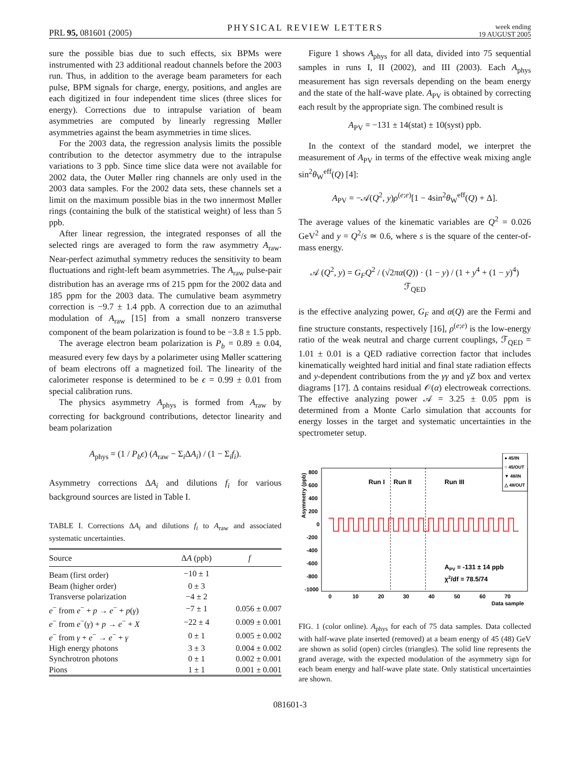PRL 95, 081601 (2005) PHYSICAL REVIEW LETTERS week ending
19 AUGUST 2005
sure the possible bias due to such effects, six BPMs were instrumented with 23 additional readout channels before the 2003 run. Thus, in addition to the average beam parameters for each pulse, BPM signals for charge, energy, positions, and angles are each digitized in four independent time slices (three slices for energy). Corrections due to intrapulse variation of beam asymmetries are computed by linearly regressing Møller asymmetries against the beam asymmetries in time slices.
For the 2003 data, the regression analysis limits the possible contribution to the detector asymmetry due to the intrapulse variations to 3 ppb. Since time slice data were not available for 2002 data, the Outer Møller ring channels are only used in the 2003 data samples. For the 2002 data sets, these channels set a limit on the maximum possible bias in the two innermost Møller rings (containing the bulk of the statistical weight) of less than 5 ppb.
After linear regression, the integrated responses of all the selected rings are averaged to form the raw asymmetry A<sub>raw</sub>. Near-perfect azimuthal symmetry reduces the sensitivity to beam fluctuations and right-left beam asymmetries. The A<sub>raw</sub> pulse-pair distribution has an average rms of 215 ppm for the 2002 data and 185 ppm for the 2003 data. The cumulative beam asymmetry correction is −9.7 ± 1.4 ppb. A correction due to an azimuthal modulation of A<sub>raw</sub> [15] from a small nonzero transverse component of the beam polarization is found to be −3.8 ± 1.5 ppb.
The average electron beam polarization is P<sub>b</sub> = 0.89 ± 0.04, measured every few days by a polarimeter using Møller scattering of beam electrons off a magnetized foil. The linearity of the calorimeter response is determined to be ϵ = 0.99 ± 0.01 from special calibration runs.
The physics asymmetry A<sub>phys</sub> is formed from A<sub>raw</sub> by correcting for background contributions, detector linearity and beam polarization
A<sub>phys</sub> = (1 / P<sub>b</sub>ϵ) (A<sub>raw</sub> − Σ<sub>i</sub>ΔA<sub>i</sub>) / (1 − Σ<sub>i</sub>f<sub>i</sub>).
Asymmetry corrections ΔA<sub>i</sub> and dilutions f<sub>i</sub> for various background sources are listed in Table I.
TABLE I. Corrections ΔA<sub>i</sub> and dilutions f<sub>i</sub> to A<sub>raw</sub> and associated systematic uncertainties.
| Source | Δ A (ppb) | f |
| --- | --- | --- |
| Beam (first order) | −10 ± 1 | |
| Beam (higher order) | 0 ± 3 | |
| Transverse polarization | −4 ± 2 | |
| e<sup>−</sup> from e<sup>−</sup> + p → e<sup>−</sup> + p ( γ ) | −7 ± 1 | 0.056 ± 0.007 |
| e<sup>−</sup> from e<sup>−</sup>( γ ) + p → e<sup>−</sup> + X | −22 ± 4 | 0.009 ± 0.001 |
| e<sup>−</sup> from γ + e<sup>−</sup> → e<sup>−</sup> + γ | 0 ± 1 | 0.005 ± 0.002 |
| High energy photons | 3 ± 3 | 0.004 ± 0.002 |
| Synchrotron photons | 0 ± 1 | 0.002 ± 0.001 |
| Pions | 1 ± 1 | 0.001 ± 0.001 |
Figure 1 shows A<sub>phys</sub> for all data, divided into 75 sequential samples in runs I, II (2002), and III (2003). Each A<sub>phys</sub> measurement has sign reversals depending on the beam energy and the state of the half-wave plate. A<sub>PV</sub> is obtained by correcting each result by the appropriate sign. The combined result is
A<sub>PV</sub> = −131 ± 14(stat) ± 10(syst) ppb.
In the context of the standard model, we interpret the measurement of A<sub>PV</sub> in terms of the effective weak mixing angle sin<sup>2</sup>θ<sub>W</sub><sup>eff</sup>(Q) [4]:
A<sub>PV</sub> = −𝒜(Q<sup>2</sup>, y)ρ<sup>(e;e)</sup>[1 − 4sin<sup>2</sup>θ<sub>W</sub><sup>eff</sup>(Q) + Δ].
The average values of the kinematic variables are Q<sup>2</sup> = 0.026 GeV<sup>2</sup> and y = Q<sup>2</sup>/s ≃ 0.6, where s is the square of the center-of-mass energy.
𝒜 (Q<sup>2</sup>, y) = G<sub>F</sub>Q<sup>2</sup> / (√2πα(Q)) · (1 − y) / (1 + y<sup>4</sup> + (1 − y)<sup>4</sup>) ℱ<sub>QED</sub>
is the effective analyzing power, G<sub>F</sub> and α(Q) are the Fermi and fine structure constants, respectively [16], ρ<sup>(e;e)</sup> is the low-energy ratio of the weak neutral and charge current couplings, ℱ<sub>QED</sub> = 1.01 ± 0.01 is a QED radiative correction factor that includes kinematically weighted hard initial and final state radiation effects and y-dependent contributions from the γγ and γZ box and vertex diagrams [17]. Δ contains residual 𝒪(α) electroweak corrections. The effective analyzing power 𝒜 = 3.25 ± 0.05 ppm is determined from a Monte Carlo simulation that accounts for energy losses in the target and systematic uncertainties in the spectrometer setup.
● 45/IN
○ 45/OUT
▼ 48/IN
△ 48/OUT
Asymmetry (ppb)
800
600
400
200
0
-200
-400
-600
-800
-1000
Run I
Run II
Run III
APV = -131 ± 14 ppb
χ2/df = 78.5/74
0
10
20
30
40
50
60
70
Data sample
FIG. 1 (color online). A<sub>phys</sub> for each of 75 data samples. Data collected with half-wave plate inserted (removed) at a beam energy of 45 (48) GeV are shown as solid (open) circles (triangles). The solid line represents the grand average, with the expected modulation of the asymmetry sign for each beam energy and half-wave plate state. Only statistical uncertainties are shown.
081601-3